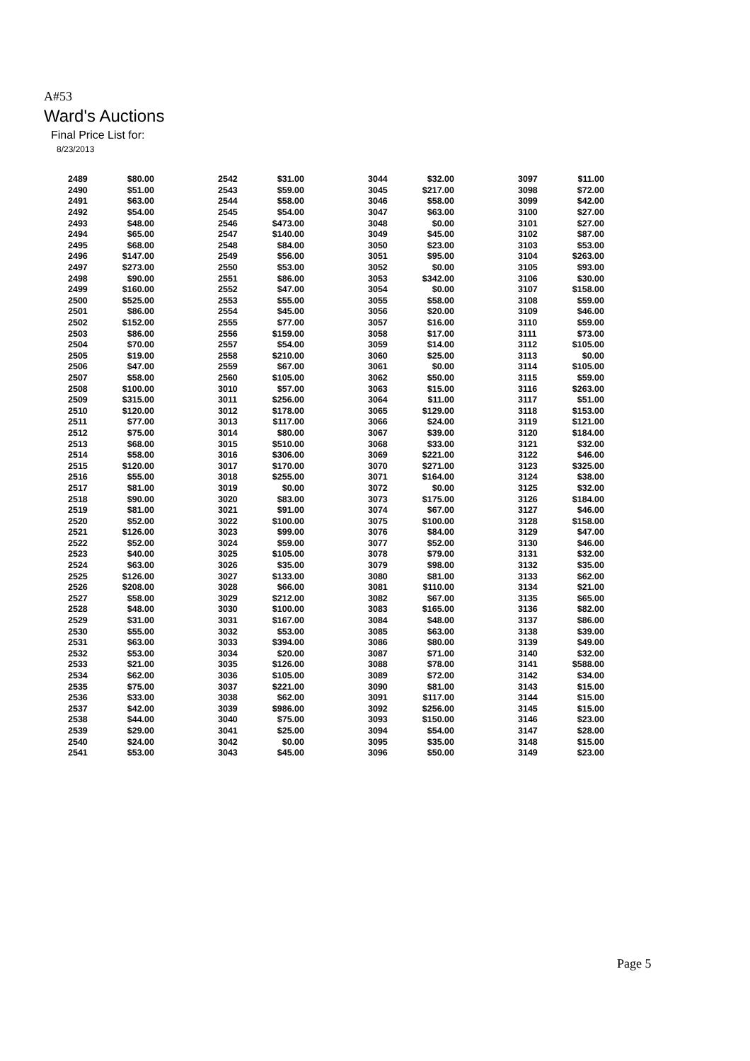A#53
Ward's Auctions
Final Price List for:
8/23/2013
| 2489 | $80.00 | 2542 | $31.00 | 3044 | $32.00 | 3097 | $11.00 |
| 2490 | $51.00 | 2543 | $59.00 | 3045 | $217.00 | 3098 | $72.00 |
| 2491 | $63.00 | 2544 | $58.00 | 3046 | $58.00 | 3099 | $42.00 |
| 2492 | $54.00 | 2545 | $54.00 | 3047 | $63.00 | 3100 | $27.00 |
| 2493 | $48.00 | 2546 | $473.00 | 3048 | $0.00 | 3101 | $27.00 |
| 2494 | $65.00 | 2547 | $140.00 | 3049 | $45.00 | 3102 | $87.00 |
| 2495 | $68.00 | 2548 | $84.00 | 3050 | $23.00 | 3103 | $53.00 |
| 2496 | $147.00 | 2549 | $56.00 | 3051 | $95.00 | 3104 | $263.00 |
| 2497 | $273.00 | 2550 | $53.00 | 3052 | $0.00 | 3105 | $93.00 |
| 2498 | $90.00 | 2551 | $86.00 | 3053 | $342.00 | 3106 | $30.00 |
| 2499 | $160.00 | 2552 | $47.00 | 3054 | $0.00 | 3107 | $158.00 |
| 2500 | $525.00 | 2553 | $55.00 | 3055 | $58.00 | 3108 | $59.00 |
| 2501 | $86.00 | 2554 | $45.00 | 3056 | $20.00 | 3109 | $46.00 |
| 2502 | $152.00 | 2555 | $77.00 | 3057 | $16.00 | 3110 | $59.00 |
| 2503 | $86.00 | 2556 | $159.00 | 3058 | $17.00 | 3111 | $73.00 |
| 2504 | $70.00 | 2557 | $54.00 | 3059 | $14.00 | 3112 | $105.00 |
| 2505 | $19.00 | 2558 | $210.00 | 3060 | $25.00 | 3113 | $0.00 |
| 2506 | $47.00 | 2559 | $67.00 | 3061 | $0.00 | 3114 | $105.00 |
| 2507 | $58.00 | 2560 | $105.00 | 3062 | $50.00 | 3115 | $59.00 |
| 2508 | $100.00 | 3010 | $57.00 | 3063 | $15.00 | 3116 | $263.00 |
| 2509 | $315.00 | 3011 | $256.00 | 3064 | $11.00 | 3117 | $51.00 |
| 2510 | $120.00 | 3012 | $178.00 | 3065 | $129.00 | 3118 | $153.00 |
| 2511 | $77.00 | 3013 | $117.00 | 3066 | $24.00 | 3119 | $121.00 |
| 2512 | $75.00 | 3014 | $80.00 | 3067 | $39.00 | 3120 | $184.00 |
| 2513 | $68.00 | 3015 | $510.00 | 3068 | $33.00 | 3121 | $32.00 |
| 2514 | $58.00 | 3016 | $306.00 | 3069 | $221.00 | 3122 | $46.00 |
| 2515 | $120.00 | 3017 | $170.00 | 3070 | $271.00 | 3123 | $325.00 |
| 2516 | $55.00 | 3018 | $255.00 | 3071 | $164.00 | 3124 | $38.00 |
| 2517 | $81.00 | 3019 | $0.00 | 3072 | $0.00 | 3125 | $32.00 |
| 2518 | $90.00 | 3020 | $83.00 | 3073 | $175.00 | 3126 | $184.00 |
| 2519 | $81.00 | 3021 | $91.00 | 3074 | $67.00 | 3127 | $46.00 |
| 2520 | $52.00 | 3022 | $100.00 | 3075 | $100.00 | 3128 | $158.00 |
| 2521 | $126.00 | 3023 | $99.00 | 3076 | $84.00 | 3129 | $47.00 |
| 2522 | $52.00 | 3024 | $59.00 | 3077 | $52.00 | 3130 | $46.00 |
| 2523 | $40.00 | 3025 | $105.00 | 3078 | $79.00 | 3131 | $32.00 |
| 2524 | $63.00 | 3026 | $35.00 | 3079 | $98.00 | 3132 | $35.00 |
| 2525 | $126.00 | 3027 | $133.00 | 3080 | $81.00 | 3133 | $62.00 |
| 2526 | $208.00 | 3028 | $66.00 | 3081 | $110.00 | 3134 | $21.00 |
| 2527 | $58.00 | 3029 | $212.00 | 3082 | $67.00 | 3135 | $65.00 |
| 2528 | $48.00 | 3030 | $100.00 | 3083 | $165.00 | 3136 | $82.00 |
| 2529 | $31.00 | 3031 | $167.00 | 3084 | $48.00 | 3137 | $86.00 |
| 2530 | $55.00 | 3032 | $53.00 | 3085 | $63.00 | 3138 | $39.00 |
| 2531 | $63.00 | 3033 | $394.00 | 3086 | $80.00 | 3139 | $49.00 |
| 2532 | $53.00 | 3034 | $20.00 | 3087 | $71.00 | 3140 | $32.00 |
| 2533 | $21.00 | 3035 | $126.00 | 3088 | $78.00 | 3141 | $588.00 |
| 2534 | $62.00 | 3036 | $105.00 | 3089 | $72.00 | 3142 | $34.00 |
| 2535 | $75.00 | 3037 | $221.00 | 3090 | $81.00 | 3143 | $15.00 |
| 2536 | $33.00 | 3038 | $62.00 | 3091 | $117.00 | 3144 | $15.00 |
| 2537 | $42.00 | 3039 | $986.00 | 3092 | $256.00 | 3145 | $15.00 |
| 2538 | $44.00 | 3040 | $75.00 | 3093 | $150.00 | 3146 | $23.00 |
| 2539 | $29.00 | 3041 | $25.00 | 3094 | $54.00 | 3147 | $28.00 |
| 2540 | $24.00 | 3042 | $0.00 | 3095 | $35.00 | 3148 | $15.00 |
| 2541 | $53.00 | 3043 | $45.00 | 3096 | $50.00 | 3149 | $23.00 |
Page 5